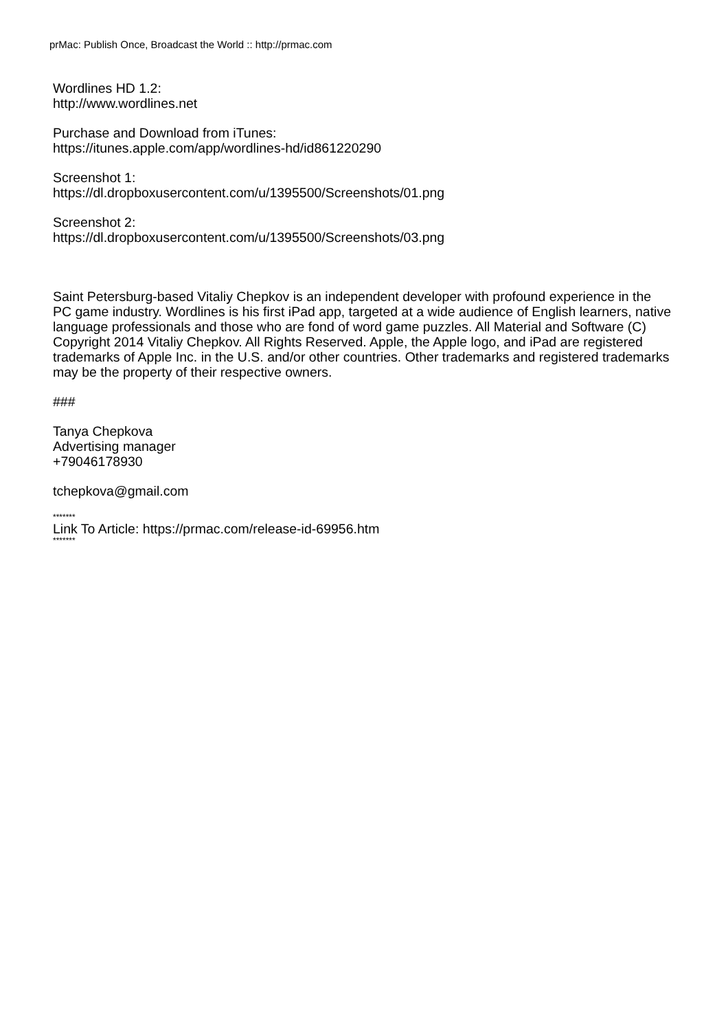prMac: Publish Once, Broadcast the World :: http://prmac.com
Wordlines HD 1.2:
http://www.wordlines.net
Purchase and Download from iTunes:
https://itunes.apple.com/app/wordlines-hd/id861220290
Screenshot 1:
https://dl.dropboxusercontent.com/u/1395500/Screenshots/01.png
Screenshot 2:
https://dl.dropboxusercontent.com/u/1395500/Screenshots/03.png
Saint Petersburg-based Vitaliy Chepkov is an independent developer with profound experience in the PC game industry. Wordlines is his first iPad app, targeted at a wide audience of English learners, native language professionals and those who are fond of word game puzzles. All Material and Software (C) Copyright 2014 Vitaliy Chepkov. All Rights Reserved. Apple, the Apple logo, and iPad are registered trademarks of Apple Inc. in the U.S. and/or other countries. Other trademarks and registered trademarks may be the property of their respective owners.
###
Tanya Chepkova
Advertising manager
+79046178930
tchepkova@gmail.com
*******
Link To Article: https://prmac.com/release-id-69956.htm
*******